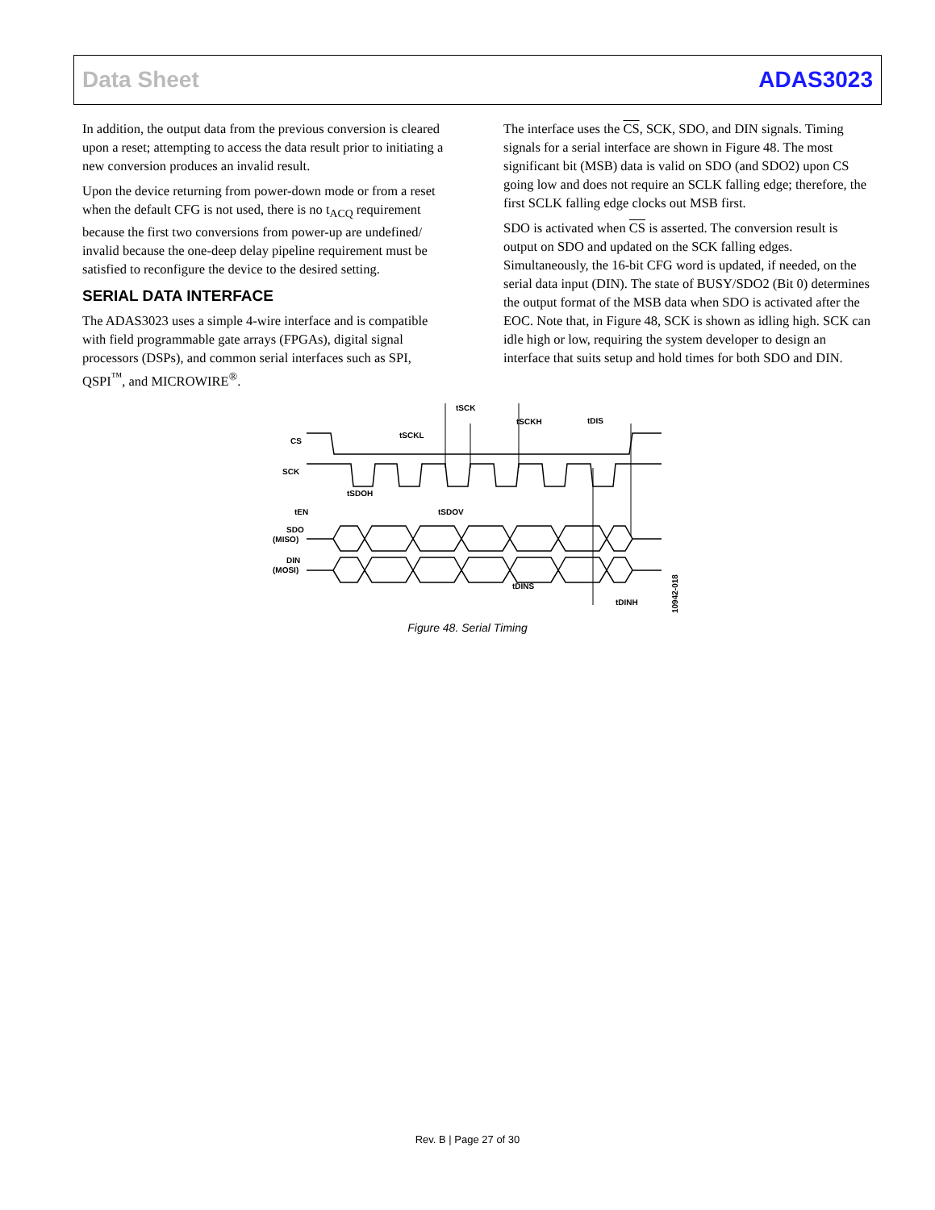Data Sheet ADAS3023
In addition, the output data from the previous conversion is cleared upon a reset; attempting to access the data result prior to initiating a new conversion produces an invalid result.
Upon the device returning from power-down mode or from a reset when the default CFG is not used, there is no t<sub>ACQ</sub> requirement because the first two conversions from power-up are undefined/ invalid because the one-deep delay pipeline requirement must be satisfied to reconfigure the device to the desired setting.
SERIAL DATA INTERFACE
The ADAS3023 uses a simple 4-wire interface and is compatible with field programmable gate arrays (FPGAs), digital signal processors (DSPs), and common serial interfaces such as SPI, QSPI<sup>™</sup>, and MICROWIRE<sup>®</sup>.
The interface uses the CS, SCK, SDO, and DIN signals. Timing signals for a serial interface are shown in Figure 48. The most significant bit (MSB) data is valid on SDO (and SDO2) upon CS going low and does not require an SCLK falling edge; therefore, the first SCLK falling edge clocks out MSB first.
SDO is activated when CS is asserted. The conversion result is output on SDO and updated on the SCK falling edges. Simultaneously, the 16-bit CFG word is updated, if needed, on the serial data input (DIN). The state of BUSY/SDO2 (Bit 0) determines the output format of the MSB data when SDO is activated after the EOC. Note that, in Figure 48, SCK is shown as idling high. SCK can idle high or low, requiring the system developer to design an interface that suits setup and hold times for both SDO and DIN.
CS
SCK
SDO
(MISO)
DIN
(MOSI)
tSCK
tSCKL
tSCKH
tDIS
tSDOH
tEN
tSDOV
tDINS
tDINH
10942-018
Figure 48. Serial Timing
Rev. B | Page 27 of 30